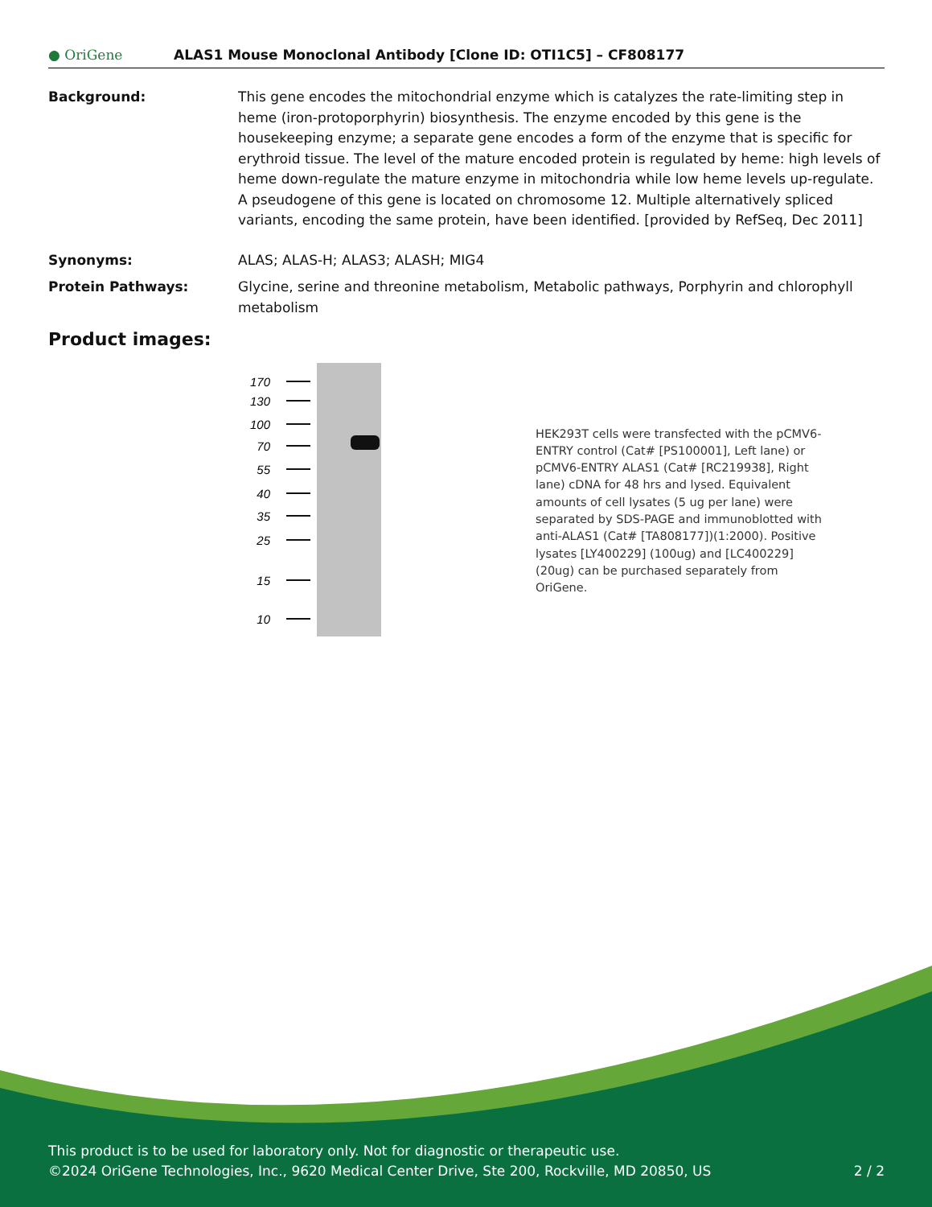● OriGene
ALAS1 Mouse Monoclonal Antibody [Clone ID: OTI1C5] – CF808177
Background: This gene encodes the mitochondrial enzyme which is catalyzes the rate-limiting step in heme (iron-protoporphyrin) biosynthesis. The enzyme encoded by this gene is the housekeeping enzyme; a separate gene encodes a form of the enzyme that is specific for erythroid tissue. The level of the mature encoded protein is regulated by heme: high levels of heme down-regulate the mature enzyme in mitochondria while low heme levels up-regulate. A pseudogene of this gene is located on chromosome 12. Multiple alternatively spliced variants, encoding the same protein, have been identified. [provided by RefSeq, Dec 2011]
Synonyms: ALAS; ALAS-H; ALAS3; ALASH; MIG4
Protein Pathways: Glycine, serine and threonine metabolism, Metabolic pathways, Porphyrin and chlorophyll metabolism
Product images:
170
130
100
70
55
40
35
25
15
10
HEK293T cells were transfected with the pCMV6-ENTRY control (Cat# [PS100001], Left lane) or pCMV6-ENTRY ALAS1 (Cat# [RC219938], Right lane) cDNA for 48 hrs and lysed. Equivalent amounts of cell lysates (5 ug per lane) were separated by SDS-PAGE and immunoblotted with anti-ALAS1 (Cat# [TA808177])(1:2000). Positive lysates [LY400229] (100ug) and [LC400229] (20ug) can be purchased separately from OriGene.
This product is to be used for laboratory only. Not for diagnostic or therapeutic use.
©2024 OriGene Technologies, Inc., 9620 Medical Center Drive, Ste 200, Rockville, MD 20850, US 2 / 2